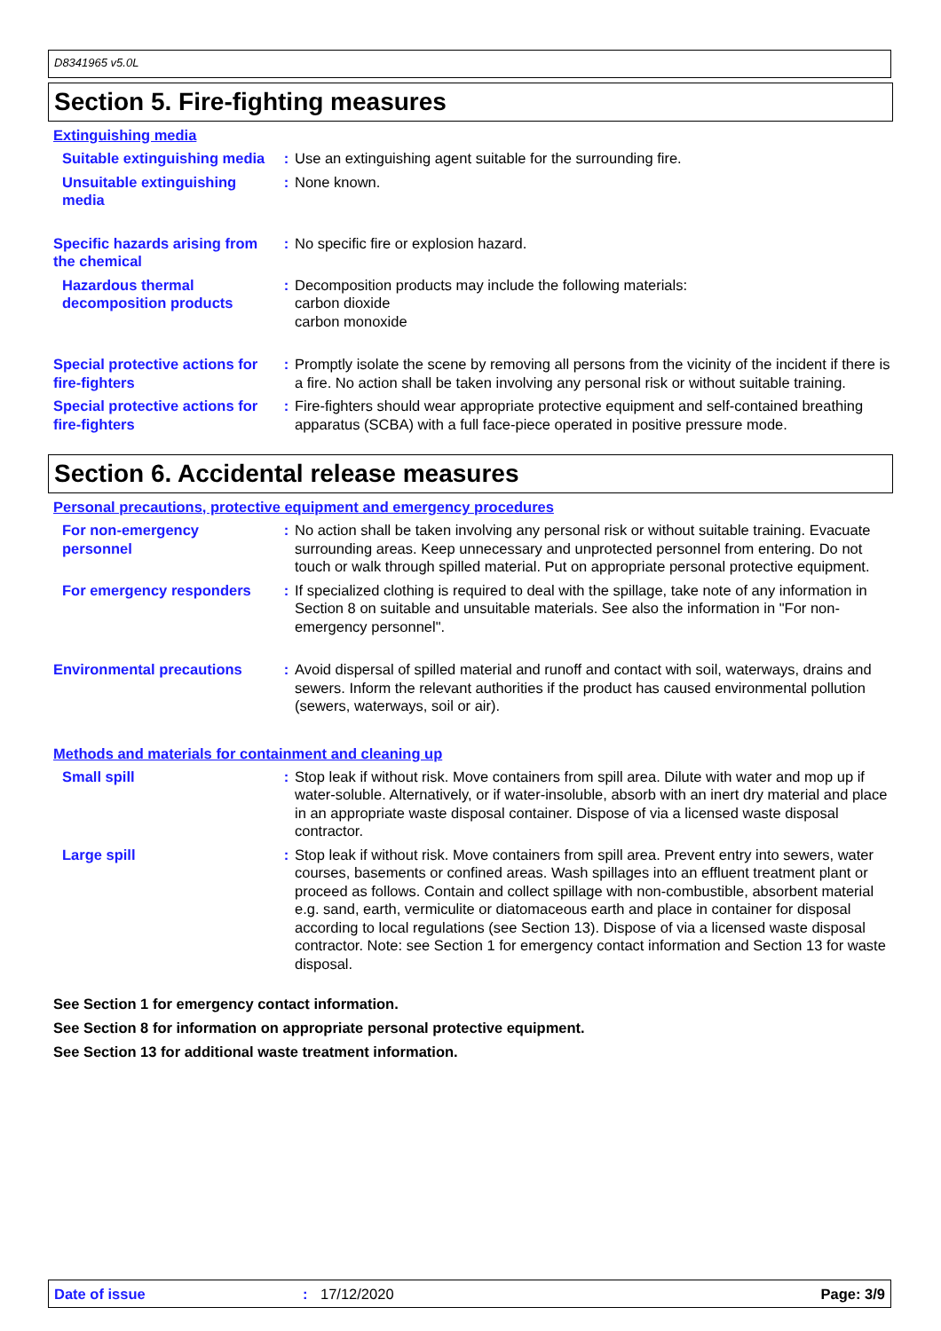D8341965 v5.0L
Section 5. Fire-fighting measures
Extinguishing media
Suitable extinguishing media
: Use an extinguishing agent suitable for the surrounding fire.
Unsuitable extinguishing media
: None known.
Specific hazards arising from the chemical
: No specific fire or explosion hazard.
Hazardous thermal decomposition products
: Decomposition products may include the following materials:
carbon dioxide
carbon monoxide
Special protective actions for fire-fighters
: Promptly isolate the scene by removing all persons from the vicinity of the incident if there is a fire. No action shall be taken involving any personal risk or without suitable training.
Special protective actions for fire-fighters
: Fire-fighters should wear appropriate protective equipment and self-contained breathing apparatus (SCBA) with a full face-piece operated in positive pressure mode.
Section 6. Accidental release measures
Personal precautions, protective equipment and emergency procedures
For non-emergency personnel
: No action shall be taken involving any personal risk or without suitable training. Evacuate surrounding areas. Keep unnecessary and unprotected personnel from entering. Do not touch or walk through spilled material. Put on appropriate personal protective equipment.
For emergency responders : If specialized clothing is required to deal with the spillage, take note of any information in Section 8 on suitable and unsuitable materials. See also the information in "For non-emergency personnel".
Environmental precautions
: Avoid dispersal of spilled material and runoff and contact with soil, waterways, drains and sewers. Inform the relevant authorities if the product has caused environmental pollution (sewers, waterways, soil or air).
Methods and materials for containment and cleaning up
Small spill : Stop leak if without risk. Move containers from spill area. Dilute with water and mop up if water-soluble. Alternatively, or if water-insoluble, absorb with an inert dry material and place in an appropriate waste disposal container. Dispose of via a licensed waste disposal contractor.
Large spill : Stop leak if without risk. Move containers from spill area. Prevent entry into sewers, water courses, basements or confined areas. Wash spillages into an effluent treatment plant or proceed as follows. Contain and collect spillage with non-combustible, absorbent material e.g. sand, earth, vermiculite or diatomaceous earth and place in container for disposal according to local regulations (see Section 13). Dispose of via a licensed waste disposal contractor. Note: see Section 1 for emergency contact information and Section 13 for waste disposal.
See Section 1 for emergency contact information.
See Section 8 for information on appropriate personal protective equipment.
See Section 13 for additional waste treatment information.
Date of issue: 17/12/2020 Page: 3/9